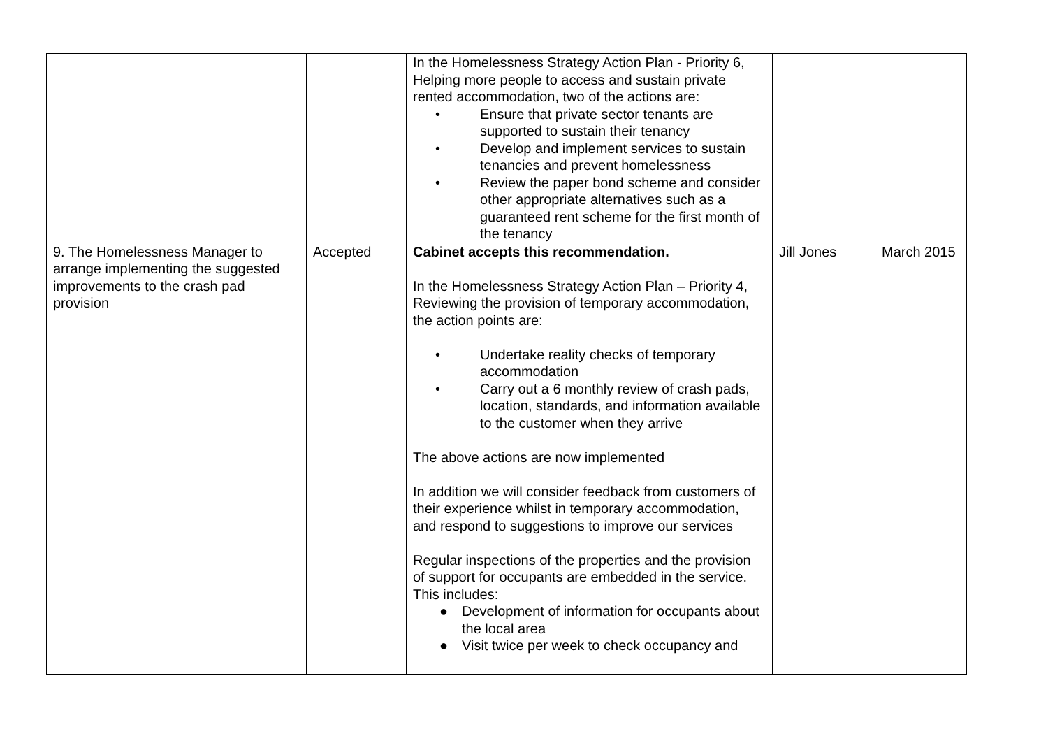| | | In the Homelessness Strategy Action Plan - Priority 6, Helping more people to access and sustain private rented accommodation, two of the actions are: • Ensure that private sector tenants are supported to sustain their tenancy • Develop and implement services to sustain tenancies and prevent homelessness • Review the paper bond scheme and consider other appropriate alternatives such as a guaranteed rent scheme for the first month of the tenancy | | |
| 9. The Homelessness Manager to arrange implementing the suggested improvements to the crash pad provision | Accepted | Cabinet accepts this recommendation. In the Homelessness Strategy Action Plan – Priority 4, Reviewing the provision of temporary accommodation, the action points are: • Undertake reality checks of temporary accommodation • Carry out a 6 monthly review of crash pads, location, standards, and information available to the customer when they arrive The above actions are now implemented In addition we will consider feedback from customers of their experience whilst in temporary accommodation, and respond to suggestions to improve our services Regular inspections of the properties and the provision of support for occupants are embedded in the service. This includes: ● Development of information for occupants about the local area ● Visit twice per week to check occupancy and | Jill Jones | March 2015 |